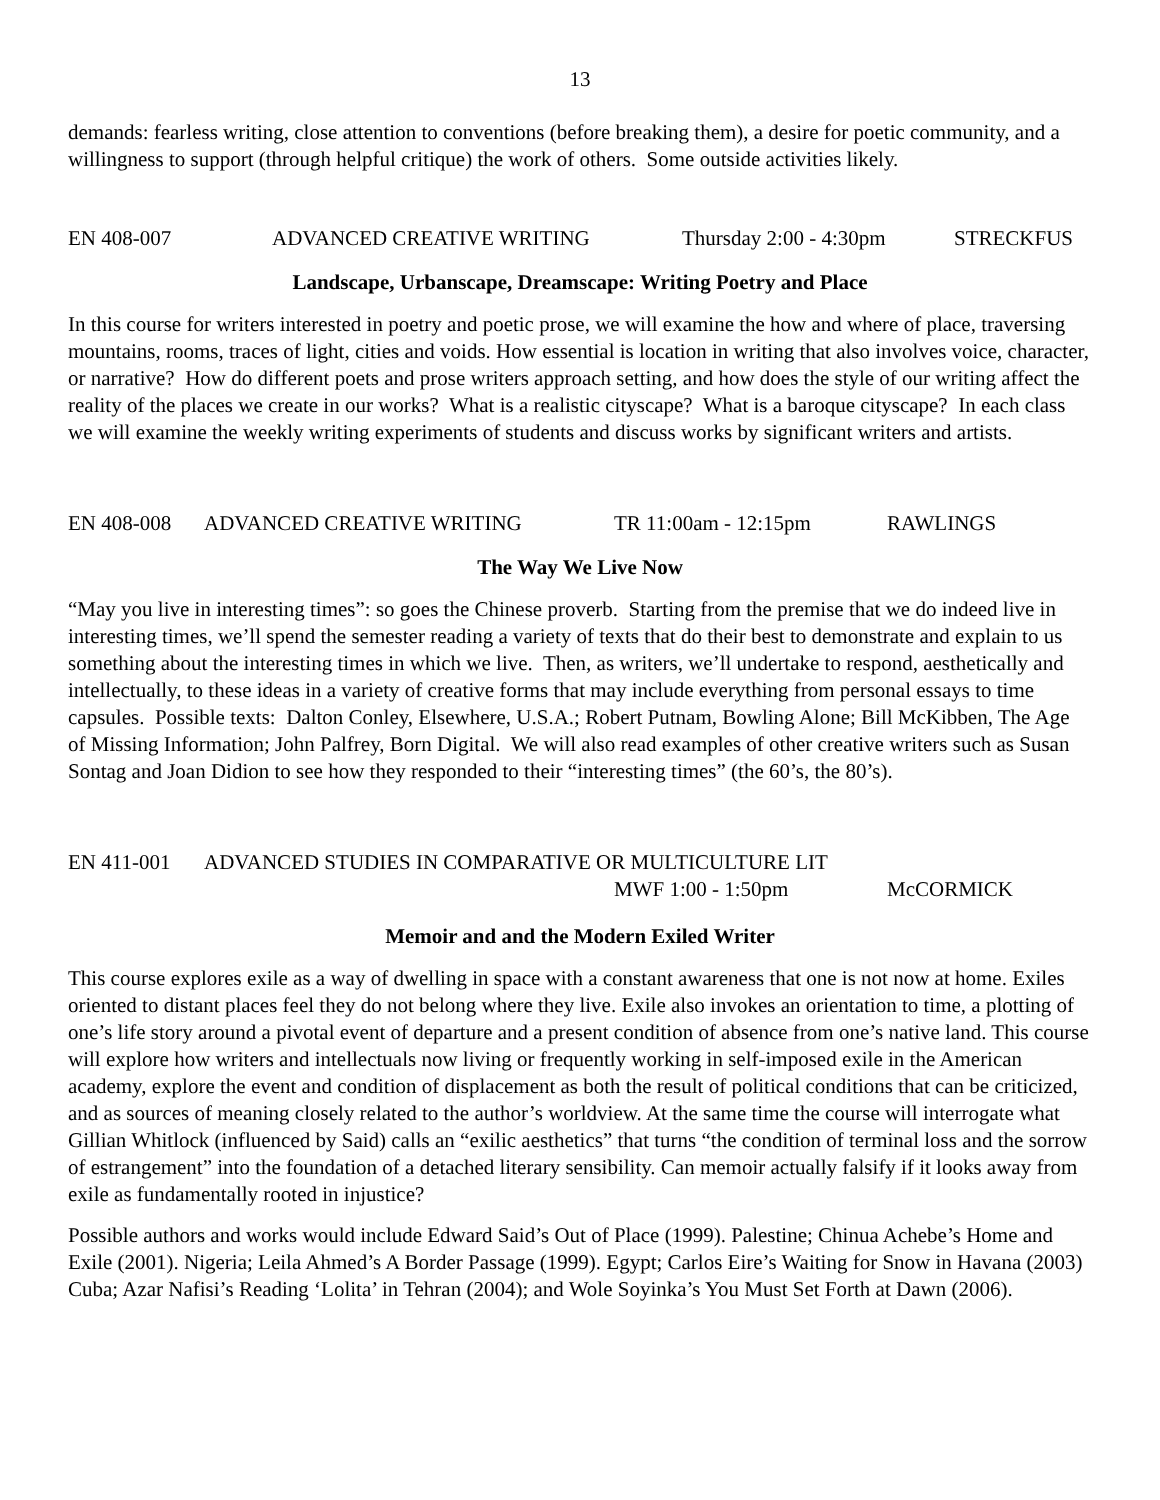13
demands: fearless writing, close attention to conventions (before breaking them), a desire for poetic community, and a willingness to support (through helpful critique) the work of others. Some outside activities likely.
EN 408-007 ADVANCED CREATIVE WRITING Thursday 2:00 - 4:30pm STRECKFUS
Landscape, Urbanscape, Dreamscape: Writing Poetry and Place
In this course for writers interested in poetry and poetic prose, we will examine the how and where of place, traversing mountains, rooms, traces of light, cities and voids. How essential is location in writing that also involves voice, character, or narrative? How do different poets and prose writers approach setting, and how does the style of our writing affect the reality of the places we create in our works? What is a realistic cityscape? What is a baroque cityscape? In each class we will examine the weekly writing experiments of students and discuss works by significant writers and artists.
EN 408-008 ADVANCED CREATIVE WRITING TR 11:00am - 12:15pm RAWLINGS
The Way We Live Now
“May you live in interesting times”: so goes the Chinese proverb. Starting from the premise that we do indeed live in interesting times, we’ll spend the semester reading a variety of texts that do their best to demonstrate and explain to us something about the interesting times in which we live. Then, as writers, we’ll undertake to respond, aesthetically and intellectually, to these ideas in a variety of creative forms that may include everything from personal essays to time capsules. Possible texts: Dalton Conley, Elsewhere, U.S.A.; Robert Putnam, Bowling Alone; Bill McKibben, The Age of Missing Information; John Palfrey, Born Digital. We will also read examples of other creative writers such as Susan Sontag and Joan Didion to see how they responded to their “interesting times” (the 60’s, the 80’s).
EN 411-001 ADVANCED STUDIES IN COMPARATIVE OR MULTICULTURE LIT
MWF 1:00 - 1:50pm McCORMICK
Memoir and and the Modern Exiled Writer
This course explores exile as a way of dwelling in space with a constant awareness that one is not now at home. Exiles oriented to distant places feel they do not belong where they live. Exile also invokes an orientation to time, a plotting of one’s life story around a pivotal event of departure and a present condition of absence from one’s native land. This course will explore how writers and intellectuals now living or frequently working in self-imposed exile in the American academy, explore the event and condition of displacement as both the result of political conditions that can be criticized, and as sources of meaning closely related to the author’s worldview. At the same time the course will interrogate what Gillian Whitlock (influenced by Said) calls an “exilic aesthetics” that turns “the condition of terminal loss and the sorrow of estrangement” into the foundation of a detached literary sensibility. Can memoir actually falsify if it looks away from exile as fundamentally rooted in injustice?
Possible authors and works would include Edward Said’s Out of Place (1999). Palestine; Chinua Achebe’s Home and Exile (2001). Nigeria; Leila Ahmed’s A Border Passage (1999). Egypt; Carlos Eire’s Waiting for Snow in Havana (2003) Cuba; Azar Nafisi’s Reading ‘Lolita’ in Tehran (2004); and Wole Soyinka’s You Must Set Forth at Dawn (2006).